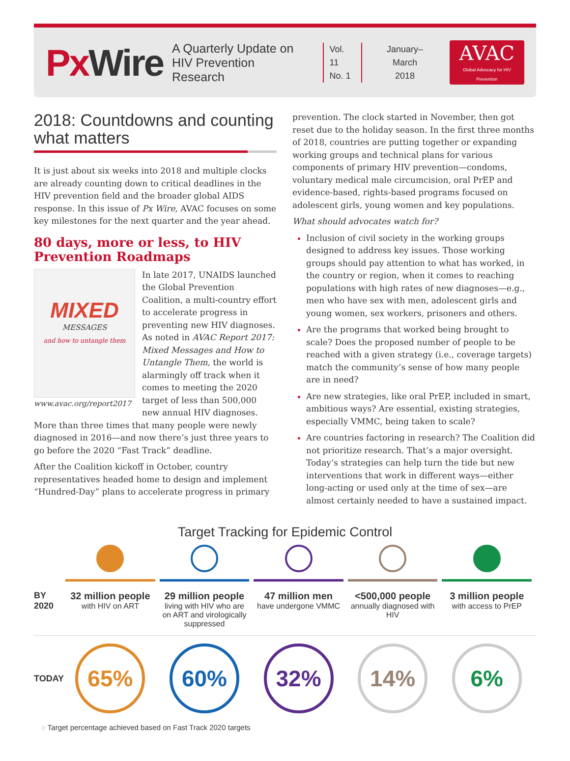Px Wire
A Quarterly Update on
HIV Prevention Research
Vol. 11
No. 1
January–March
2018
AVAC
Global Advocacy for HIV Prevention
2018: Countdowns and counting what matters
It is just about six weeks into 2018 and multiple clocks are already counting down to critical deadlines in the HIV prevention field and the broader global AIDS response. In this issue of Px Wire, AVAC focuses on some key milestones for the next quarter and the year ahead.
80 days, more or less, to HIV Prevention Roadmaps
MIXED
MESSAGES
and how to untangle them
www.avac.org/report2017
In late 2017, UNAIDS launched the Global Prevention Coalition, a multi-country effort to accelerate progress in preventing new HIV diagnoses. As noted in AVAC Report 2017: Mixed Messages and How to Untangle Them, the world is alarmingly off track when it comes to meeting the 2020 target of less than 500,000 new annual HIV diagnoses. More than three times that many people were newly diagnosed in 2016—and now there’s just three years to go before the 2020 “Fast Track” deadline.
After the Coalition kickoff in October, country representatives headed home to design and implement “Hundred-Day” plans to accelerate progress in primary
prevention. The clock started in November, then got reset due to the holiday season. In the first three months of 2018, countries are putting together or expanding working groups and technical plans for various components of primary HIV prevention—condoms, voluntary medical male circumcision, oral PrEP and evidence-based, rights-based programs focused on adolescent girls, young women and key populations.
What should advocates watch for?
Inclusion of civil society in the working groups designed to address key issues. Those working groups should pay attention to what has worked, in the country or region, when it comes to reaching populations with high rates of new diagnoses—e.g., men who have sex with men, adolescent girls and young women, sex workers, prisoners and others.
Are the programs that worked being brought to scale? Does the proposed number of people to be reached with a given strategy (i.e., coverage targets) match the community’s sense of how many people are in need?
Are new strategies, like oral PrEP, included in smart, ambitious ways? Are essential, existing strategies, especially VMMC, being taken to scale?
Are countries factoring in research? The Coalition did not prioritize research. That’s a major oversight. Today’s strategies can help turn the tide but new interventions that work in different ways—either long-acting or used only at the time of sex—are almost certainly needed to have a sustained impact.
Target Tracking for Epidemic Control
BY
2020
32 million people
with HIV on ART
29 million people
living with HIV who are on ART and virologically suppressed
47 million men
have undergone VMMC
<500,000 people
annually diagnosed with HIV
3 million people
with access to PrEP
TODAY
65% 60% 32% 14% 6%
◌ Target percentage achieved based on Fast Track 2020 targets